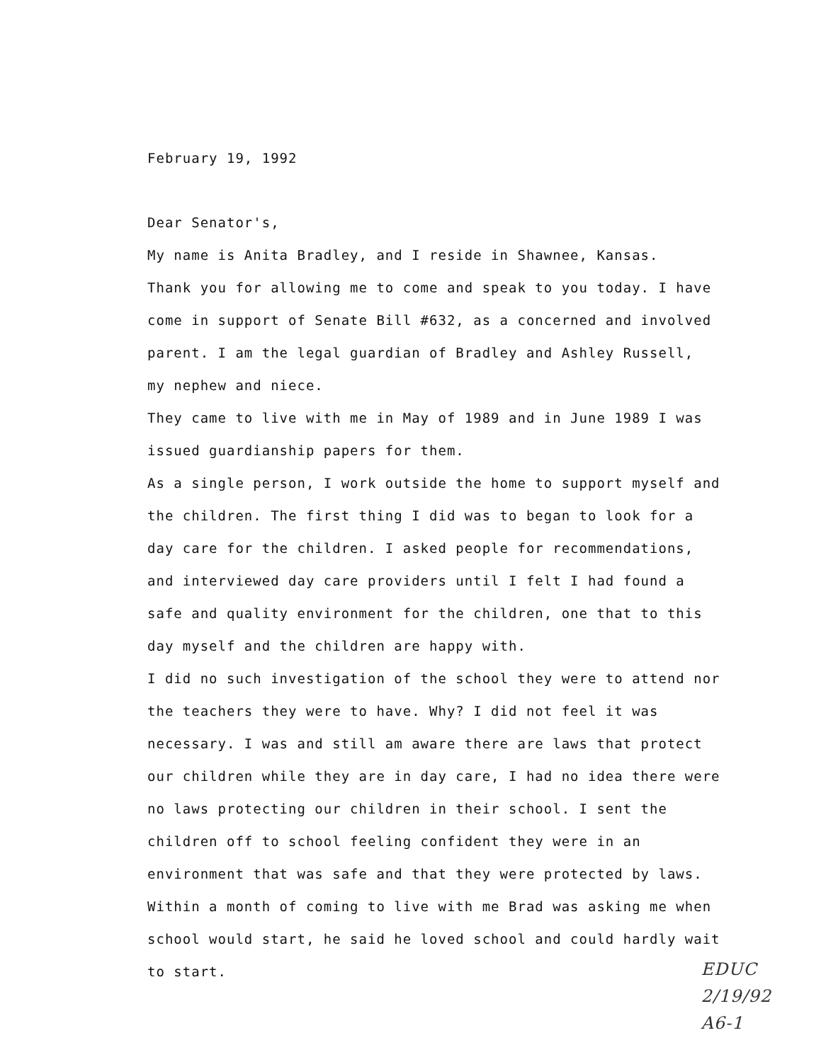February 19, 1992
Dear Senator's,
My name is Anita Bradley, and I reside in Shawnee, Kansas.
Thank you for allowing me to come and speak to you today. I have
come in support of Senate Bill #632, as a concerned and involved
parent. I am the legal guardian of Bradley and Ashley Russell,
my nephew and niece.
They came to live with me in May of 1989 and in June 1989 I was
issued guardianship papers for them.
As a single person, I work outside the home to support myself and
the children. The first thing I did was to began to look for a
day care for the children. I asked people for recommendations,
and interviewed day care providers until I felt I had found a
safe and quality environment for the children, one that to this
day myself and the children are happy with.
I did no such investigation of the school they were to attend nor
the teachers they were to have. Why? I did not feel it was
necessary. I was and still am aware there are laws that protect
our children while they are in day care, I had no idea there were
no laws protecting our children in their school. I sent the
children off to school feeling confident they were in an
environment that was safe and that they were protected by laws.
Within a month of coming to live with me Brad was asking me when
school would start, he said he loved school and could hardly wait
to start.
EDUC
2/19/92
A6-1